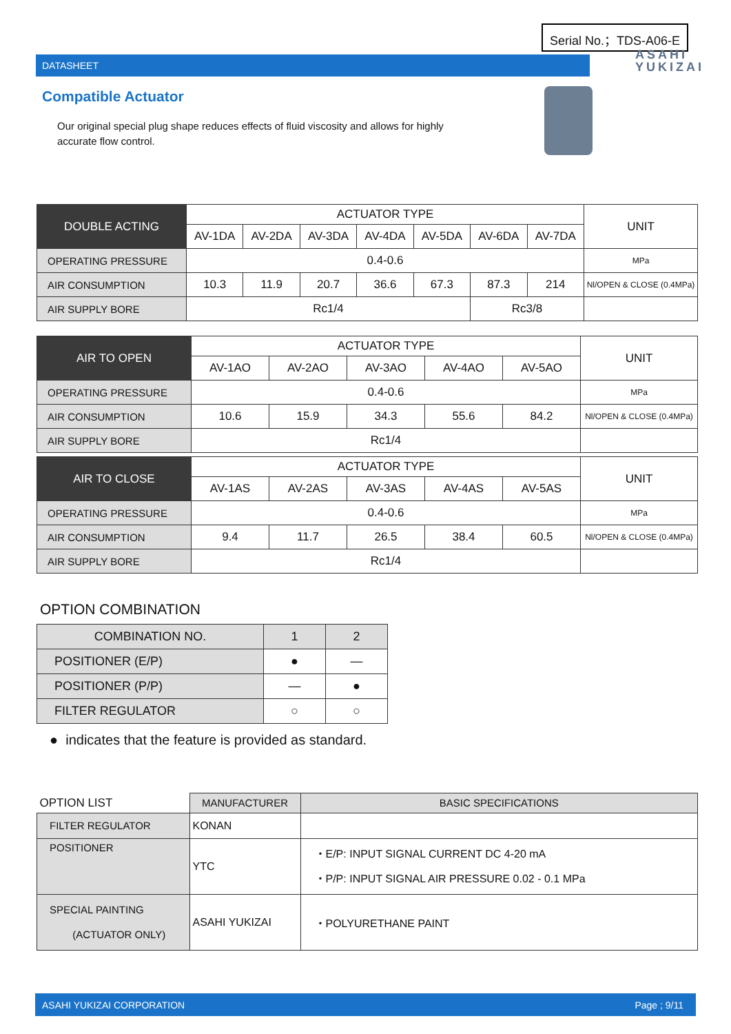Serial No.；TDS-A06-E
DATASHEET
ASAHI
YUKIZAI
Compatible Actuator
Our original special plug shape reduces effects of fluid viscosity and allows for highly accurate flow control.
| DOUBLE ACTING | ACTUATOR TYPE | | | | | | | UNIT |
| | AV-1DA | AV-2DA | AV-3DA | AV-4DA | AV-5DA | AV-6DA | AV-7DA | |
| OPERATING PRESSURE | 0.4-0.6 | | | | | | | MPa |
| AIR CONSUMPTION | 10.3 | 11.9 | 20.7 | 36.6 | 67.3 | 87.3 | 214 | Nl/OPEN & CLOSE (0.4MPa) |
| AIR SUPPLY BORE | Rc1/4 | | | | | Rc3/8 | | |
| AIR TO OPEN | ACTUATOR TYPE | | | | | UNIT |
| | AV-1AO | AV-2AO | AV-3AO | AV-4AO | AV-5AO | |
| OPERATING PRESSURE | 0.4-0.6 | | | | | MPa |
| AIR CONSUMPTION | 10.6 | 15.9 | 34.3 | 55.6 | 84.2 | Nl/OPEN & CLOSE (0.4MPa) |
| AIR SUPPLY BORE | Rc1/4 | | | | | |
| AIR TO CLOSE | ACTUATOR TYPE | | | | | UNIT |
| | AV-1AS | AV-2AS | AV-3AS | AV-4AS | AV-5AS | |
| OPERATING PRESSURE | 0.4-0.6 | | | | | MPa |
| AIR CONSUMPTION | 9.4 | 11.7 | 26.5 | 38.4 | 60.5 | Nl/OPEN & CLOSE (0.4MPa) |
| AIR SUPPLY BORE | Rc1/4 | | | | | |
OPTION COMBINATION
| COMBINATION NO. | 1 | 2 |
| POSITIONER (E/P) | ● | — |
| POSITIONER (P/P) | — | ● |
| FILTER REGULATOR | ○ | ○ |
● indicates that the feature is provided as standard.
| OPTION LIST | MANUFACTURER | BASIC SPECIFICATIONS |
| FILTER REGULATOR | KONAN | |
| POSITIONER | YTC | ・E/P: INPUT SIGNAL CURRENT DC 4-20 mA ・P/P: INPUT SIGNAL AIR PRESSURE 0.02 - 0.1 MPa |
| SPECIAL PAINTING (ACTUATOR ONLY) | ASAHI YUKIZAI | ・POLYURETHANE PAINT |
ASAHI YUKIZAI CORPORATION Page ; 9/11